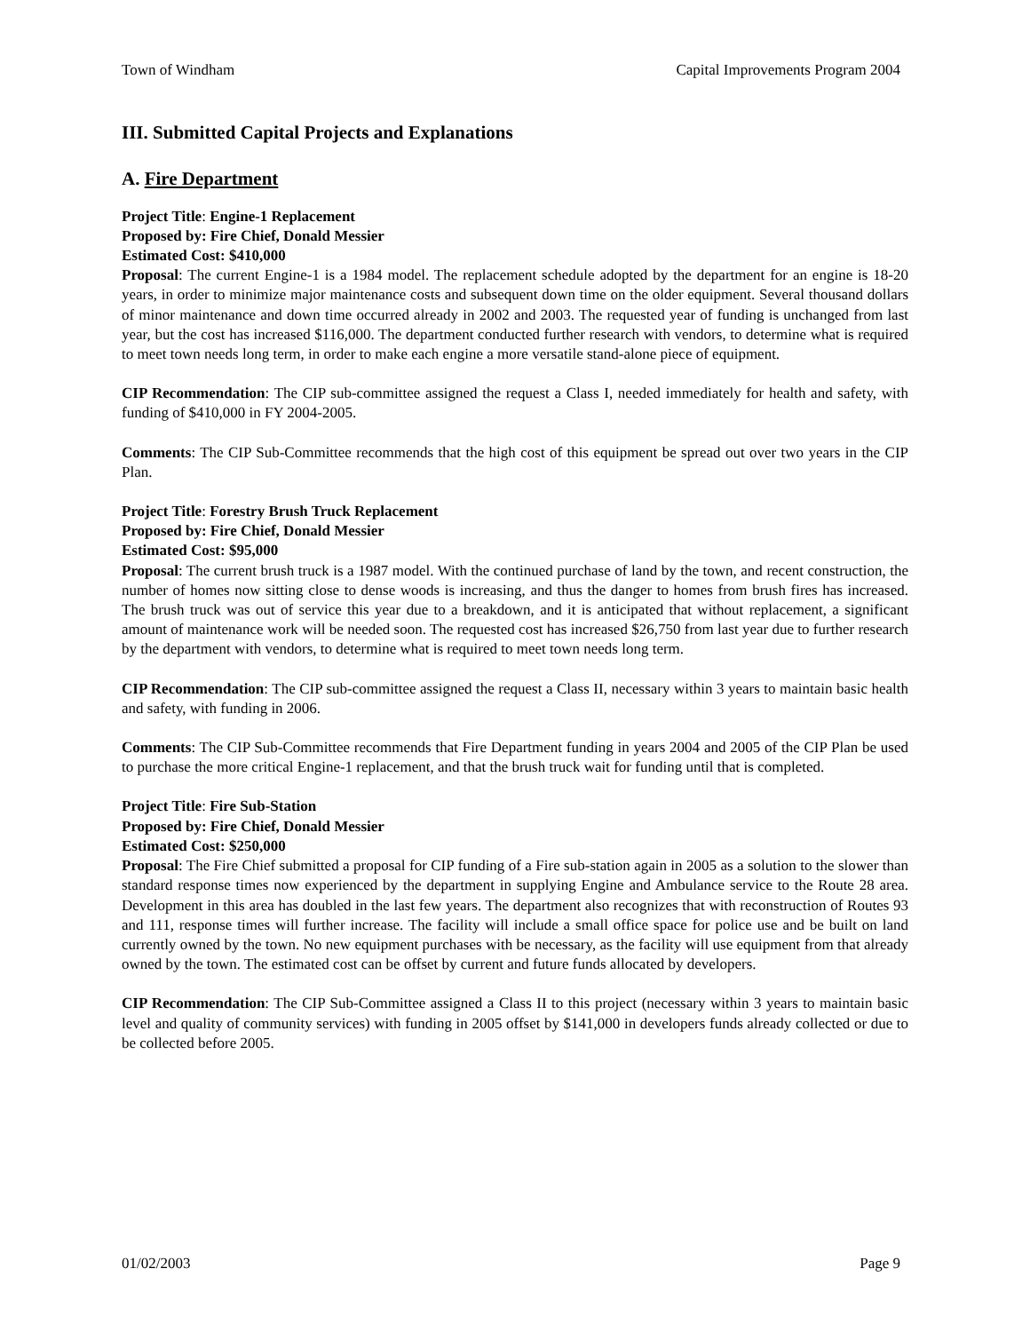Town of Windham Capital Improvements Program 2004
III. Submitted Capital Projects and Explanations
A. Fire Department
Project Title: Engine-1 Replacement
Proposed by: Fire Chief, Donald Messier
Estimated Cost: $410,000
Proposal: The current Engine-1 is a 1984 model. The replacement schedule adopted by the department for an engine is 18-20 years, in order to minimize major maintenance costs and subsequent down time on the older equipment. Several thousand dollars of minor maintenance and down time occurred already in 2002 and 2003. The requested year of funding is unchanged from last year, but the cost has increased $116,000. The department conducted further research with vendors, to determine what is required to meet town needs long term, in order to make each engine a more versatile stand-alone piece of equipment.
CIP Recommendation: The CIP sub-committee assigned the request a Class I, needed immediately for health and safety, with funding of $410,000 in FY 2004-2005.
Comments: The CIP Sub-Committee recommends that the high cost of this equipment be spread out over two years in the CIP Plan.
Project Title: Forestry Brush Truck Replacement
Proposed by: Fire Chief, Donald Messier
Estimated Cost: $95,000
Proposal: The current brush truck is a 1987 model. With the continued purchase of land by the town, and recent construction, the number of homes now sitting close to dense woods is increasing, and thus the danger to homes from brush fires has increased. The brush truck was out of service this year due to a breakdown, and it is anticipated that without replacement, a significant amount of maintenance work will be needed soon. The requested cost has increased $26,750 from last year due to further research by the department with vendors, to determine what is required to meet town needs long term.
CIP Recommendation: The CIP sub-committee assigned the request a Class II, necessary within 3 years to maintain basic health and safety, with funding in 2006.
Comments: The CIP Sub-Committee recommends that Fire Department funding in years 2004 and 2005 of the CIP Plan be used to purchase the more critical Engine-1 replacement, and that the brush truck wait for funding until that is completed.
Project Title: Fire Sub-Station
Proposed by: Fire Chief, Donald Messier
Estimated Cost: $250,000
Proposal: The Fire Chief submitted a proposal for CIP funding of a Fire sub-station again in 2005 as a solution to the slower than standard response times now experienced by the department in supplying Engine and Ambulance service to the Route 28 area. Development in this area has doubled in the last few years. The department also recognizes that with reconstruction of Routes 93 and 111, response times will further increase. The facility will include a small office space for police use and be built on land currently owned by the town. No new equipment purchases with be necessary, as the facility will use equipment from that already owned by the town. The estimated cost can be offset by current and future funds allocated by developers.
CIP Recommendation: The CIP Sub-Committee assigned a Class II to this project (necessary within 3 years to maintain basic level and quality of community services) with funding in 2005 offset by $141,000 in developers funds already collected or due to be collected before 2005.
01/02/2003 Page 9